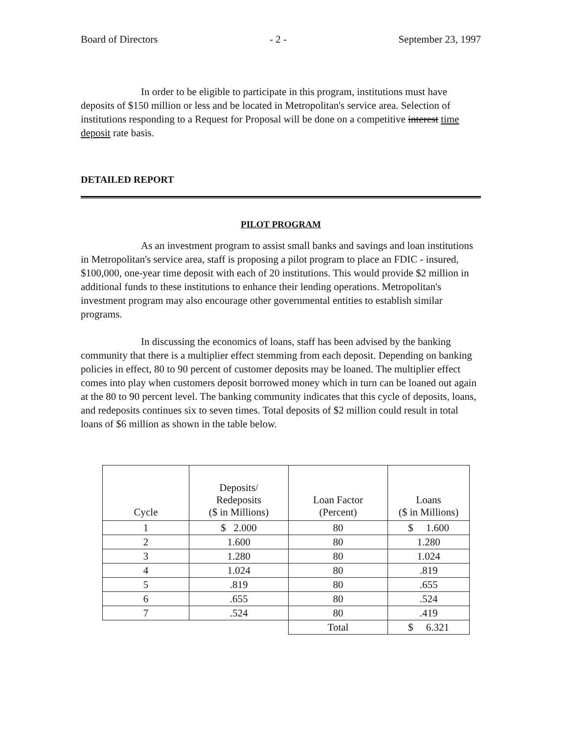Board of Directors - 2 - September 23, 1997
In order to be eligible to participate in this program, institutions must have deposits of $150 million or less and be located in Metropolitan's service area. Selection of institutions responding to a Request for Proposal will be done on a competitive interest time deposit rate basis.
DETAILED REPORT
PILOT PROGRAM
As an investment program to assist small banks and savings and loan institutions in Metropolitan's service area, staff is proposing a pilot program to place an FDIC - insured, $100,000, one-year time deposit with each of 20 institutions. This would provide $2 million in additional funds to these institutions to enhance their lending operations. Metropolitan's investment program may also encourage other governmental entities to establish similar programs.
In discussing the economics of loans, staff has been advised by the banking community that there is a multiplier effect stemming from each deposit. Depending on banking policies in effect, 80 to 90 percent of customer deposits may be loaned. The multiplier effect comes into play when customers deposit borrowed money which in turn can be loaned out again at the 80 to 90 percent level. The banking community indicates that this cycle of deposits, loans, and redeposits continues six to seven times. Total deposits of $2 million could result in total loans of $6 million as shown in the table below.
| Cycle | Deposits/ Redeposits ($ in Millions) | Loan Factor (Percent) | Loans ($ in Millions) |
| 1 | $ 2.000 | 80 | $ 1.600 |
| 2 | 1.600 | 80 | 1.280 |
| 3 | 1.280 | 80 | 1.024 |
| 4 | 1.024 | 80 | .819 |
| 5 | .819 | 80 | .655 |
| 6 | .655 | 80 | .524 |
| 7 | .524 | 80 | .419 |
| | | Total | $ 6.321 |